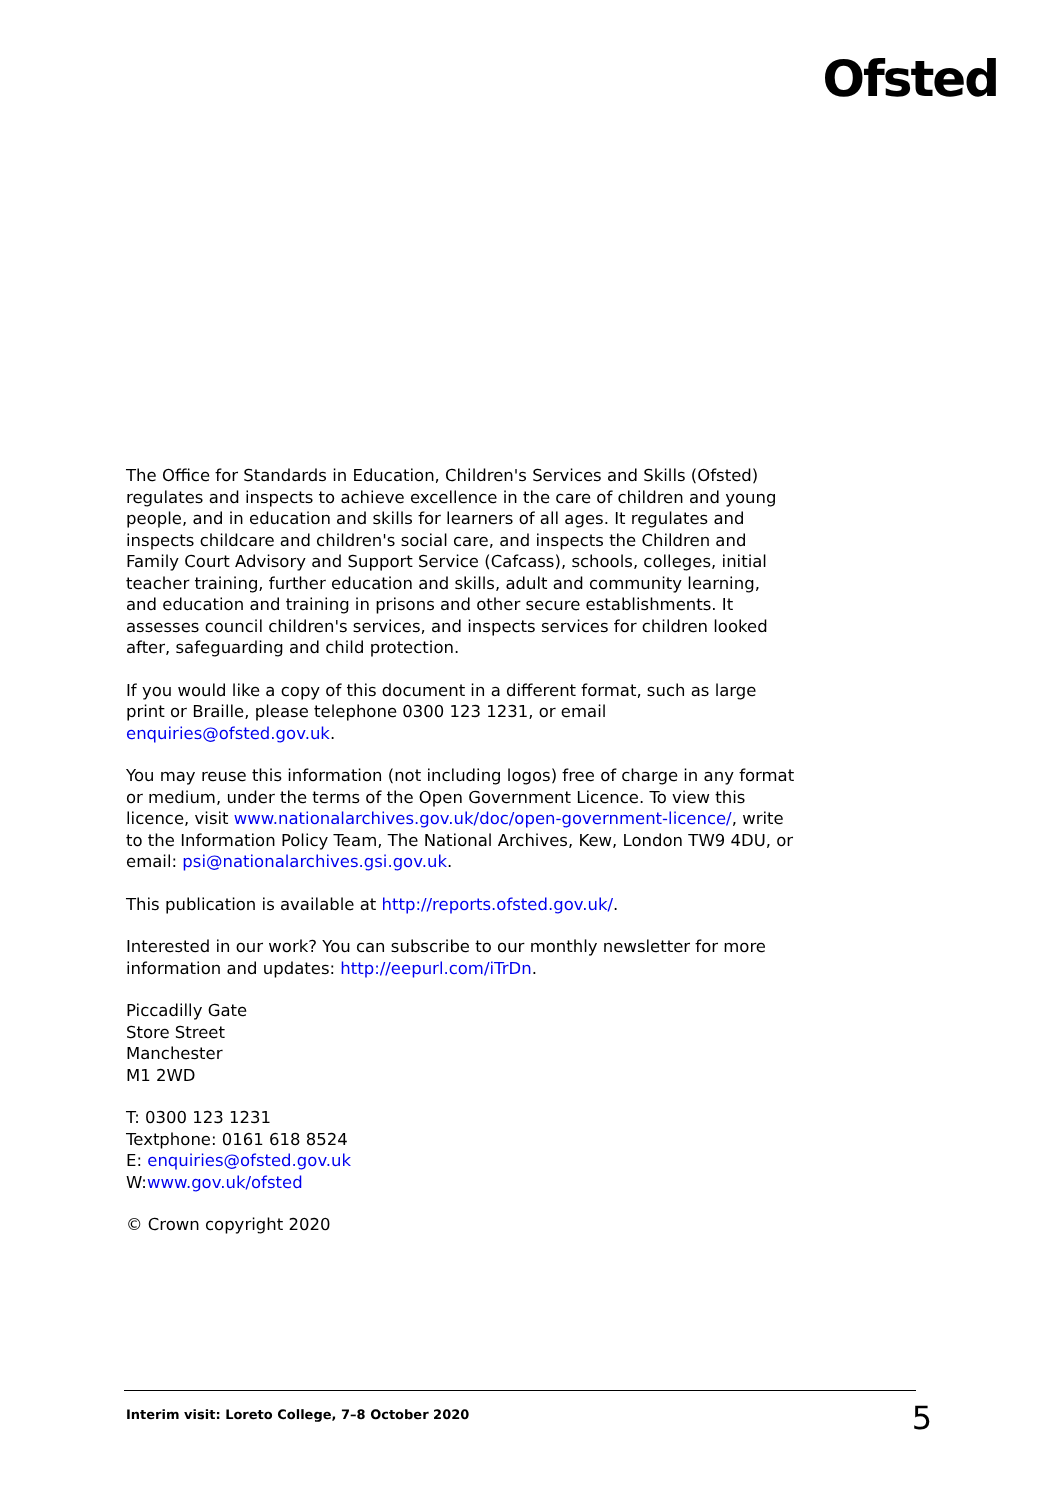Ofsted
The Office for Standards in Education, Children's Services and Skills (Ofsted) regulates and inspects to achieve excellence in the care of children and young people, and in education and skills for learners of all ages. It regulates and inspects childcare and children's social care, and inspects the Children and Family Court Advisory and Support Service (Cafcass), schools, colleges, initial teacher training, further education and skills, adult and community learning, and education and training in prisons and other secure establishments. It assesses council children's services, and inspects services for children looked after, safeguarding and child protection.
If you would like a copy of this document in a different format, such as large print or Braille, please telephone 0300 123 1231, or email enquiries@ofsted.gov.uk.
You may reuse this information (not including logos) free of charge in any format or medium, under the terms of the Open Government Licence. To view this licence, visit www.nationalarchives.gov.uk/doc/open-government-licence/, write to the Information Policy Team, The National Archives, Kew, London TW9 4DU, or email: psi@nationalarchives.gsi.gov.uk.
This publication is available at http://reports.ofsted.gov.uk/.
Interested in our work? You can subscribe to our monthly newsletter for more information and updates: http://eepurl.com/iTrDn.
Piccadilly Gate
Store Street
Manchester
M1 2WD
T: 0300 123 1231
Textphone: 0161 618 8524
E: enquiries@ofsted.gov.uk
W:www.gov.uk/ofsted
© Crown copyright 2020
Interim visit: Loreto College, 7–8 October 2020 5